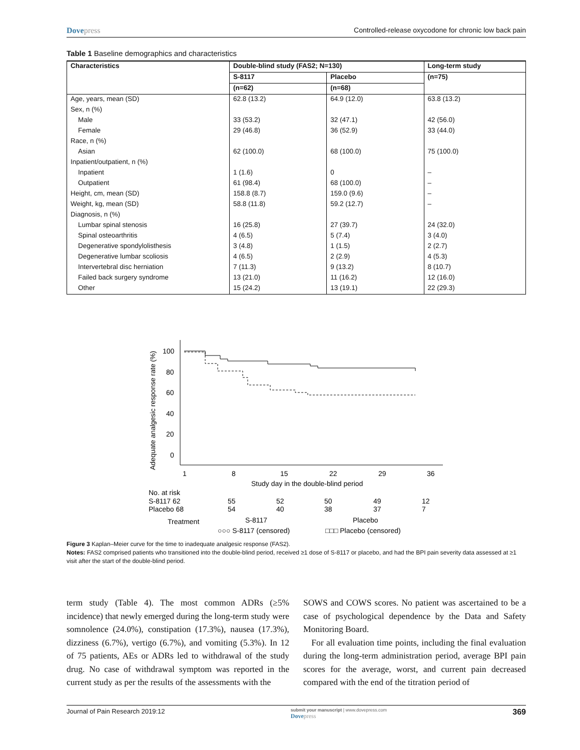Dovepress Controlled-release oxycodone for chronic low back pain
Table 1 Baseline demographics and characteristics
| Characteristics | Double-blind study (FAS2; N=130) | | Long-term study |
| --- | --- | --- | --- |
| | S-8117 | Placebo | (n=75) |
| | (n=62) | (n=68) | |
| Age, years, mean (SD) | 62.8 (13.2) | 64.9 (12.0) | 63.8 (13.2) |
| Sex, n (%) | | | |
| Male | 33 (53.2) | 32 (47.1) | 42 (56.0) |
| Female | 29 (46.8) | 36 (52.9) | 33 (44.0) |
| Race, n (%) | | | |
| Asian | 62 (100.0) | 68 (100.0) | 75 (100.0) |
| Inpatient/outpatient, n (%) | | | |
| Inpatient | 1 (1.6) | 0 | – |
| Outpatient | 61 (98.4) | 68 (100.0) | – |
| Height, cm, mean (SD) | 158.8 (8.7) | 159.0 (9.6) | – |
| Weight, kg, mean (SD) | 58.8 (11.8) | 59.2 (12.7) | – |
| Diagnosis, n (%) | | | |
| Lumbar spinal stenosis | 16 (25.8) | 27 (39.7) | 24 (32.0) |
| Spinal osteoarthritis | 4 (6.5) | 5 (7.4) | 3 (4.0) |
| Degenerative spondylolisthesis | 3 (4.8) | 1 (1.5) | 2 (2.7) |
| Degenerative lumbar scoliosis | 4 (6.5) | 2 (2.9) | 4 (5.3) |
| Intervertebral disc herniation | 7 (11.3) | 9 (13.2) | 8 (10.7) |
| Failed back surgery syndrome | 13 (21.0) | 11 (16.2) | 12 (16.0) |
| Other | 15 (24.2) | 13 (19.1) | 22 (29.3) |
Adequate analgesic response rate (%)
100
80
60
40
20
0
1
8
15
22
29
36
Study day in the double-blind period
No. at risk
S-8117 62
55
52
50
49
12
Placebo 68
54
40
38
37
7
Treatment
S-8117
Placebo
○○○ S-8117 (censored)
□□□ Placebo (censored)
Figure 3 Kaplan–Meier curve for the time to inadequate analgesic response (FAS2).
Notes: FAS2 comprised patients who transitioned into the double-blind period, received ≥1 dose of S-8117 or placebo, and had the BPI pain severity data assessed at ≥1 visit after the start of the double-blind period.
term study (Table 4). The most common ADRs (≥5% incidence) that newly emerged during the long-term study were somnolence (24.0%), constipation (17.3%), nausea (17.3%), dizziness (6.7%), vertigo (6.7%), and vomiting (5.3%). In 12 of 75 patients, AEs or ADRs led to withdrawal of the study drug. No case of withdrawal symptom was reported in the current study as per the results of the assessments with the
SOWS and COWS scores. No patient was ascertained to be a case of psychological dependence by the Data and Safety Monitoring Board.
For all evaluation time points, including the final evaluation during the long-term administration period, average BPI pain scores for the average, worst, and current pain decreased compared with the end of the titration period of
Journal of Pain Research 2019:12
submit your manuscript | www.dovepress.com
Dovepress
369